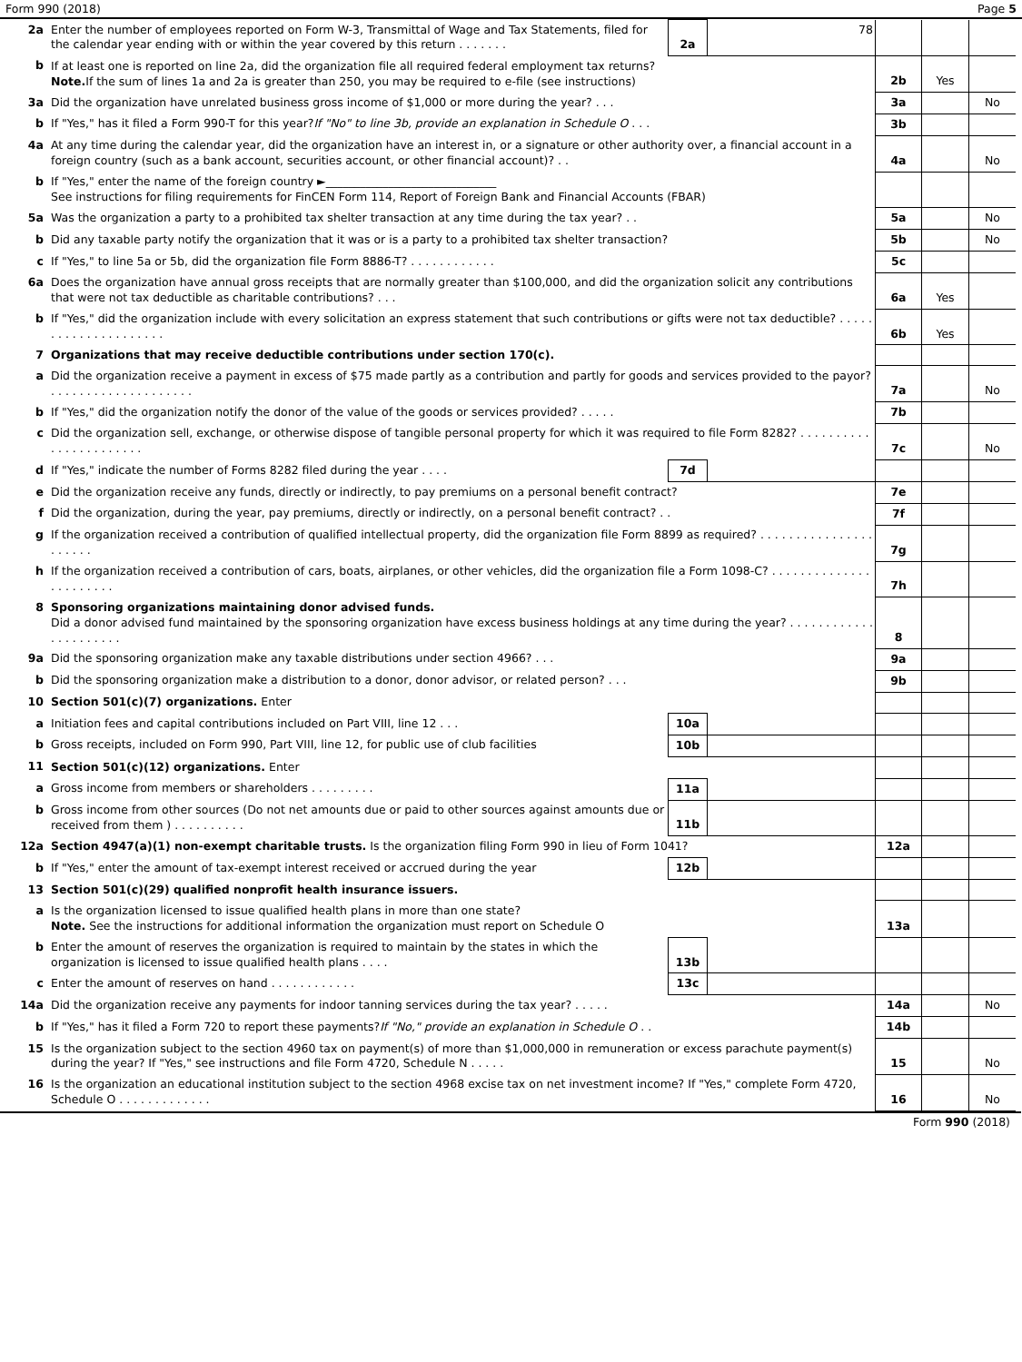Form 990 (2018) Page 5
| 2a | Enter the number of employees reported on Form W-3, Transmittal of Wage and Tax Statements, filed for the calendar year ending with or within the year covered by this return . . . . . . . | 2a | 78 | | | |
| b | If at least one is reported on line 2a, did the organization file all required federal employment tax returns? Note. If the sum of lines 1a and 2a is greater than 250, you may be required to e-file (see instructions) | | | 2b | Yes | |
| 3a | Did the organization have unrelated business gross income of $1,000 or more during the year? . . . | | | 3a | | No |
| b | If "Yes," has it filed a Form 990-T for this year? If "No" to line 3b, provide an explanation in Schedule O . . . | | | 3b | | |
| 4a | At any time during the calendar year, did the organization have an interest in, or a signature or other authority over, a financial account in a foreign country (such as a bank account, securities account, or other financial account)? . . | | | 4a | | No |
| b | If "Yes," enter the name of the foreign country ►______________________________ See instructions for filing requirements for FinCEN Form 114, Report of Foreign Bank and Financial Accounts (FBAR) | | | | | |
| 5a | Was the organization a party to a prohibited tax shelter transaction at any time during the tax year? . . | | | 5a | | No |
| b | Did any taxable party notify the organization that it was or is a party to a prohibited tax shelter transaction? | | | 5b | | No |
| c | If "Yes," to line 5a or 5b, did the organization file Form 8886-T? . . . . . . . . . . . . | | | 5c | | |
| 6a | Does the organization have annual gross receipts that are normally greater than $100,000, and did the organization solicit any contributions that were not tax deductible as charitable contributions? . . . | | | 6a | Yes | |
| b | If "Yes," did the organization include with every solicitation an express statement that such contributions or gifts were not tax deductible? . . . . . . . . . . . . . . . . . . . . . | | | 6b | Yes | |
| 7 | Organizations that may receive deductible contributions under section 170(c). | | | | | |
| a | Did the organization receive a payment in excess of $75 made partly as a contribution and partly for goods and services provided to the payor? . . . . . . . . . . . . . . . . . . . . | | | 7a | | No |
| b | If "Yes," did the organization notify the donor of the value of the goods or services provided? . . . . . | | | 7b | | |
| c | Did the organization sell, exchange, or otherwise dispose of tangible personal property for which it was required to file Form 8282? . . . . . . . . . . . . . . . . . . . . . . . | | | 7c | | No |
| d | If "Yes," indicate the number of Forms 8282 filed during the year . . . . | 7d | | | | |
| e | Did the organization receive any funds, directly or indirectly, to pay premiums on a personal benefit contract? | | | 7e | | |
| f | Did the organization, during the year, pay premiums, directly or indirectly, on a personal benefit contract? . . | | | 7f | | |
| g | If the organization received a contribution of qualified intellectual property, did the organization file Form 8899 as required? . . . . . . . . . . . . . . . . . . . . . . | | | 7g | | |
| h | If the organization received a contribution of cars, boats, airplanes, or other vehicles, did the organization file a Form 1098-C? . . . . . . . . . . . . . . . . . . . . . . . | | | 7h | | |
| 8 | Sponsoring organizations maintaining donor advised funds. Did a donor advised fund maintained by the sponsoring organization have excess business holdings at any time during the year? . . . . . . . . . . . . . . . . . . . . . . | | | 8 | | |
| 9a | Did the sponsoring organization make any taxable distributions under section 4966? . . . | | | 9a | | |
| b | Did the sponsoring organization make a distribution to a donor, donor advisor, or related person? . . . | | | 9b | | |
| 10 | Section 501(c)(7) organizations. Enter | | | | | |
| a | Initiation fees and capital contributions included on Part VIII, line 12 . . . | 10a | | | | |
| b | Gross receipts, included on Form 990, Part VIII, line 12, for public use of club facilities | 10b | | | | |
| 11 | Section 501(c)(12) organizations. Enter | | | | | |
| a | Gross income from members or shareholders . . . . . . . . . | 11a | | | | |
| b | Gross income from other sources (Do not net amounts due or paid to other sources against amounts due or received from them ) . . . . . . . . . . | 11b | | | | |
| 12a | Section 4947(a)(1) non-exempt charitable trusts. Is the organization filing Form 990 in lieu of Form 1041? | | | 12a | | |
| b | If "Yes," enter the amount of tax-exempt interest received or accrued during the year | 12b | | | | |
| 13 | Section 501(c)(29) qualified nonprofit health insurance issuers. | | | | | |
| a | Is the organization licensed to issue qualified health plans in more than one state? Note. See the instructions for additional information the organization must report on Schedule O | | | 13a | | |
| b | Enter the amount of reserves the organization is required to maintain by the states in which the organization is licensed to issue qualified health plans . . . . | 13b | | | | |
| c | Enter the amount of reserves on hand . . . . . . . . . . . . | 13c | | | | |
| 14a | Did the organization receive any payments for indoor tanning services during the tax year? . . . . . | | | 14a | | No |
| b | If "Yes," has it filed a Form 720 to report these payments? If "No," provide an explanation in Schedule O . . | | | 14b | | |
| 15 | Is the organization subject to the section 4960 tax on payment(s) of more than $1,000,000 in remuneration or excess parachute payment(s) during the year? If "Yes," see instructions and file Form 4720, Schedule N . . . . . | | | 15 | | No |
| 16 | Is the organization an educational institution subject to the section 4968 excise tax on net investment income? If "Yes," complete Form 4720, Schedule O . . . . . . . . . . . . . | | | 16 | | No |
Form 990 (2018)